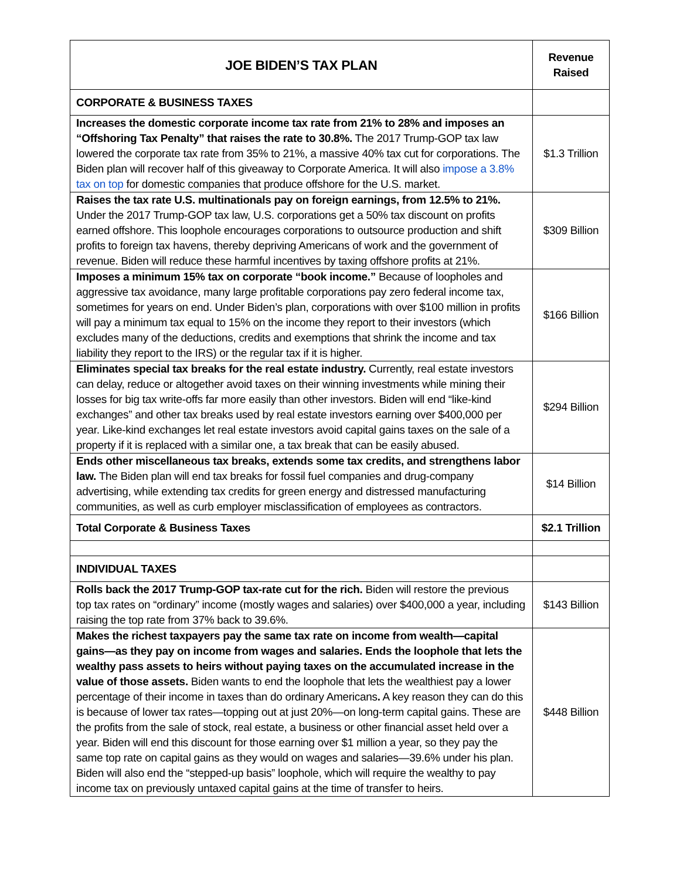| JOE BIDEN’S TAX PLAN | Revenue Raised |
| --- | --- |
| CORPORATE & BUSINESS TAXES | |
| Increases the domestic corporate income tax rate from 21% to 28% and imposes an “Offshoring Tax Penalty” that raises the rate to 30.8%. The 2017 Trump-GOP tax law lowered the corporate tax rate from 35% to 21%, a massive 40% tax cut for corporations. The Biden plan will recover half of this giveaway to Corporate America. It will also impose a 3.8% tax on top for domestic companies that produce offshore for the U.S. market. | $1.3 Trillion |
| Raises the tax rate U.S. multinationals pay on foreign earnings, from 12.5% to 21%. Under the 2017 Trump-GOP tax law, U.S. corporations get a 50% tax discount on profits earned offshore. This loophole encourages corporations to outsource production and shift profits to foreign tax havens, thereby depriving Americans of work and the government of revenue. Biden will reduce these harmful incentives by taxing offshore profits at 21%. | $309 Billion |
| Imposes a minimum 15% tax on corporate “book income.” Because of loopholes and aggressive tax avoidance, many large profitable corporations pay zero federal income tax, sometimes for years on end. Under Biden’s plan, corporations with over $100 million in profits will pay a minimum tax equal to 15% on the income they report to their investors (which excludes many of the deductions, credits and exemptions that shrink the income and tax liability they report to the IRS) or the regular tax if it is higher. | $166 Billion |
| Eliminates special tax breaks for the real estate industry. Currently, real estate investors can delay, reduce or altogether avoid taxes on their winning investments while mining their losses for big tax write-offs far more easily than other investors. Biden will end “like-kind exchanges” and other tax breaks used by real estate investors earning over $400,000 per year. Like-kind exchanges let real estate investors avoid capital gains taxes on the sale of a property if it is replaced with a similar one, a tax break that can be easily abused. | $294 Billion |
| Ends other miscellaneous tax breaks, extends some tax credits, and strengthens labor law. The Biden plan will end tax breaks for fossil fuel companies and drug-company advertising, while extending tax credits for green energy and distressed manufacturing communities, as well as curb employer misclassification of employees as contractors. | $14 Billion |
| Total Corporate & Business Taxes | $2.1 Trillion |
| INDIVIDUAL TAXES | |
| Rolls back the 2017 Trump-GOP tax-rate cut for the rich. Biden will restore the previous top tax rates on “ordinary” income (mostly wages and salaries) over $400,000 a year, including raising the top rate from 37% back to 39.6%. | $143 Billion |
| Makes the richest taxpayers pay the same tax rate on income from wealth—capital gains—as they pay on income from wages and salaries. Ends the loophole that lets the wealthy pass assets to heirs without paying taxes on the accumulated increase in the value of those assets. Biden wants to end the loophole that lets the wealthiest pay a lower percentage of their income in taxes than do ordinary Americans . A key reason they can do this is because of lower tax rates—topping out at just 20%—on long-term capital gains. These are the profits from the sale of stock, real estate, a business or other financial asset held over a year. Biden will end this discount for those earning over $1 million a year, so they pay the same top rate on capital gains as they would on wages and salaries—39.6% under his plan. Biden will also end the “stepped-up basis” loophole, which will require the wealthy to pay income tax on previously untaxed capital gains at the time of transfer to heirs. | $448 Billion |